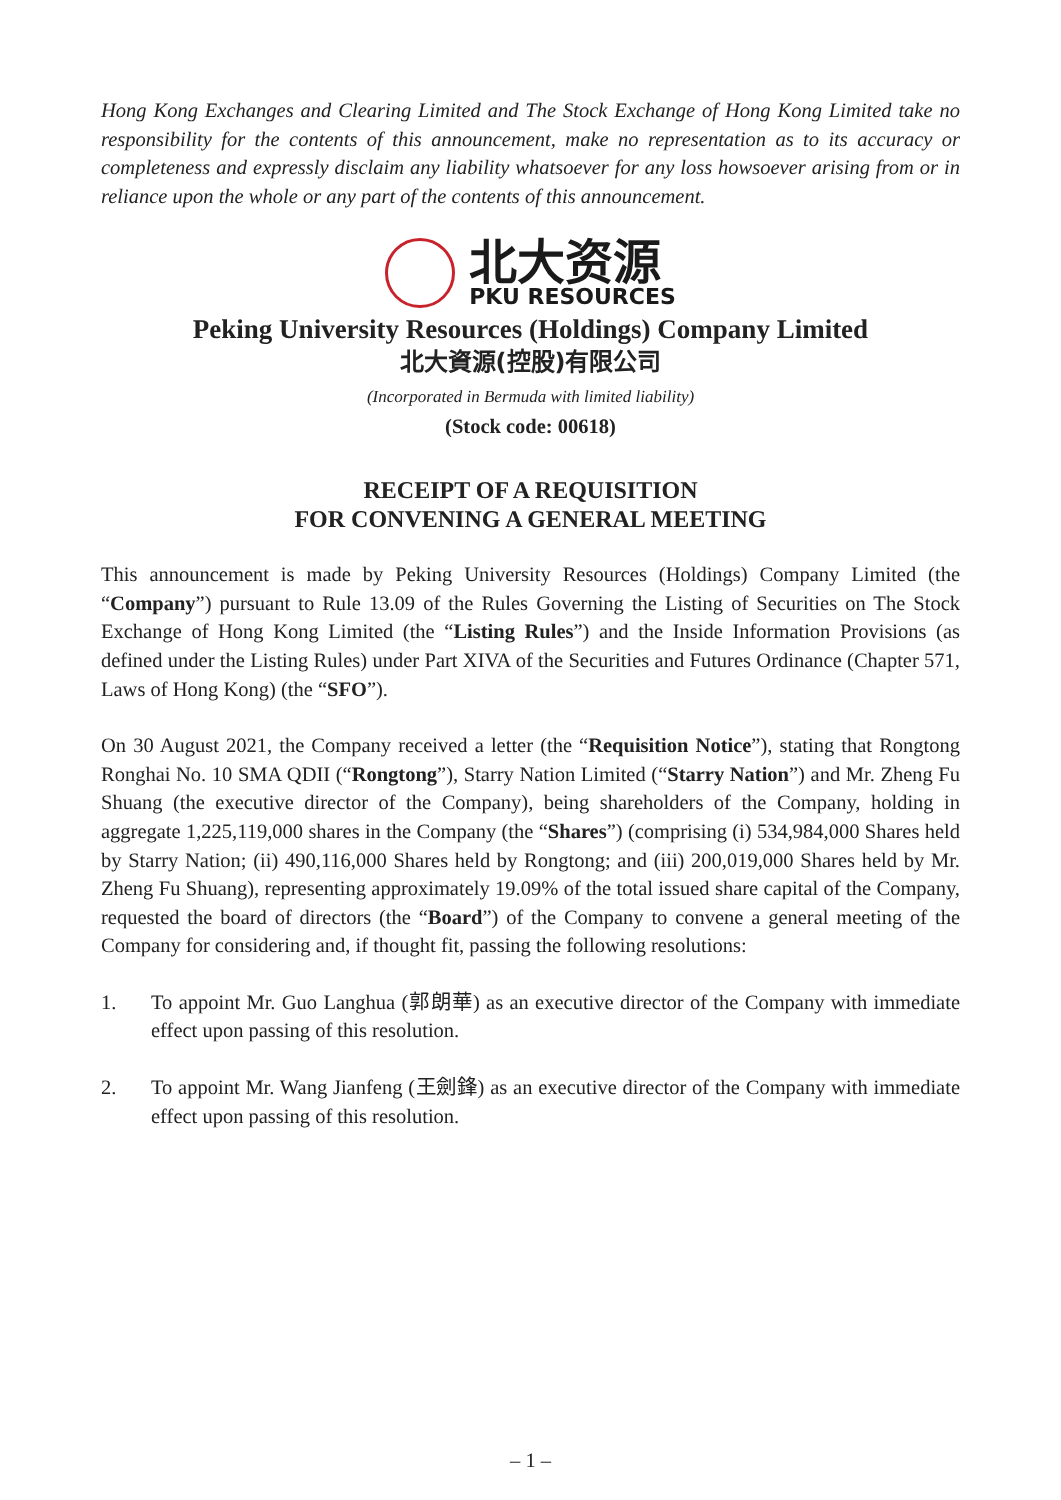Hong Kong Exchanges and Clearing Limited and The Stock Exchange of Hong Kong Limited take no responsibility for the contents of this announcement, make no representation as to its accuracy or completeness and expressly disclaim any liability whatsoever for any loss howsoever arising from or in reliance upon the whole or any part of the contents of this announcement.
北大资源
PKU RESOURCES
Peking University Resources (Holdings) Company Limited
北大資源(控股)有限公司
(Incorporated in Bermuda with limited liability)
(Stock code: 00618)
RECEIPT OF A REQUISITION
FOR CONVENING A GENERAL MEETING
This announcement is made by Peking University Resources (Holdings) Company Limited (the “Company”) pursuant to Rule 13.09 of the Rules Governing the Listing of Securities on The Stock Exchange of Hong Kong Limited (the “Listing Rules”) and the Inside Information Provisions (as defined under the Listing Rules) under Part XIVA of the Securities and Futures Ordinance (Chapter 571, Laws of Hong Kong) (the “SFO”).
On 30 August 2021, the Company received a letter (the “Requisition Notice”), stating that Rongtong Ronghai No. 10 SMA QDII (“Rongtong”), Starry Nation Limited (“Starry Nation”) and Mr. Zheng Fu Shuang (the executive director of the Company), being shareholders of the Company, holding in aggregate 1,225,119,000 shares in the Company (the “Shares”) (comprising (i) 534,984,000 Shares held by Starry Nation; (ii) 490,116,000 Shares held by Rongtong; and (iii) 200,019,000 Shares held by Mr. Zheng Fu Shuang), representing approximately 19.09% of the total issued share capital of the Company, requested the board of directors (the “Board”) of the Company to convene a general meeting of the Company for considering and, if thought fit, passing the following resolutions:
1. To appoint Mr. Guo Langhua (郭朗華) as an executive director of the Company with immediate effect upon passing of this resolution.
2. To appoint Mr. Wang Jianfeng (王劍鋒) as an executive director of the Company with immediate effect upon passing of this resolution.
– 1 –